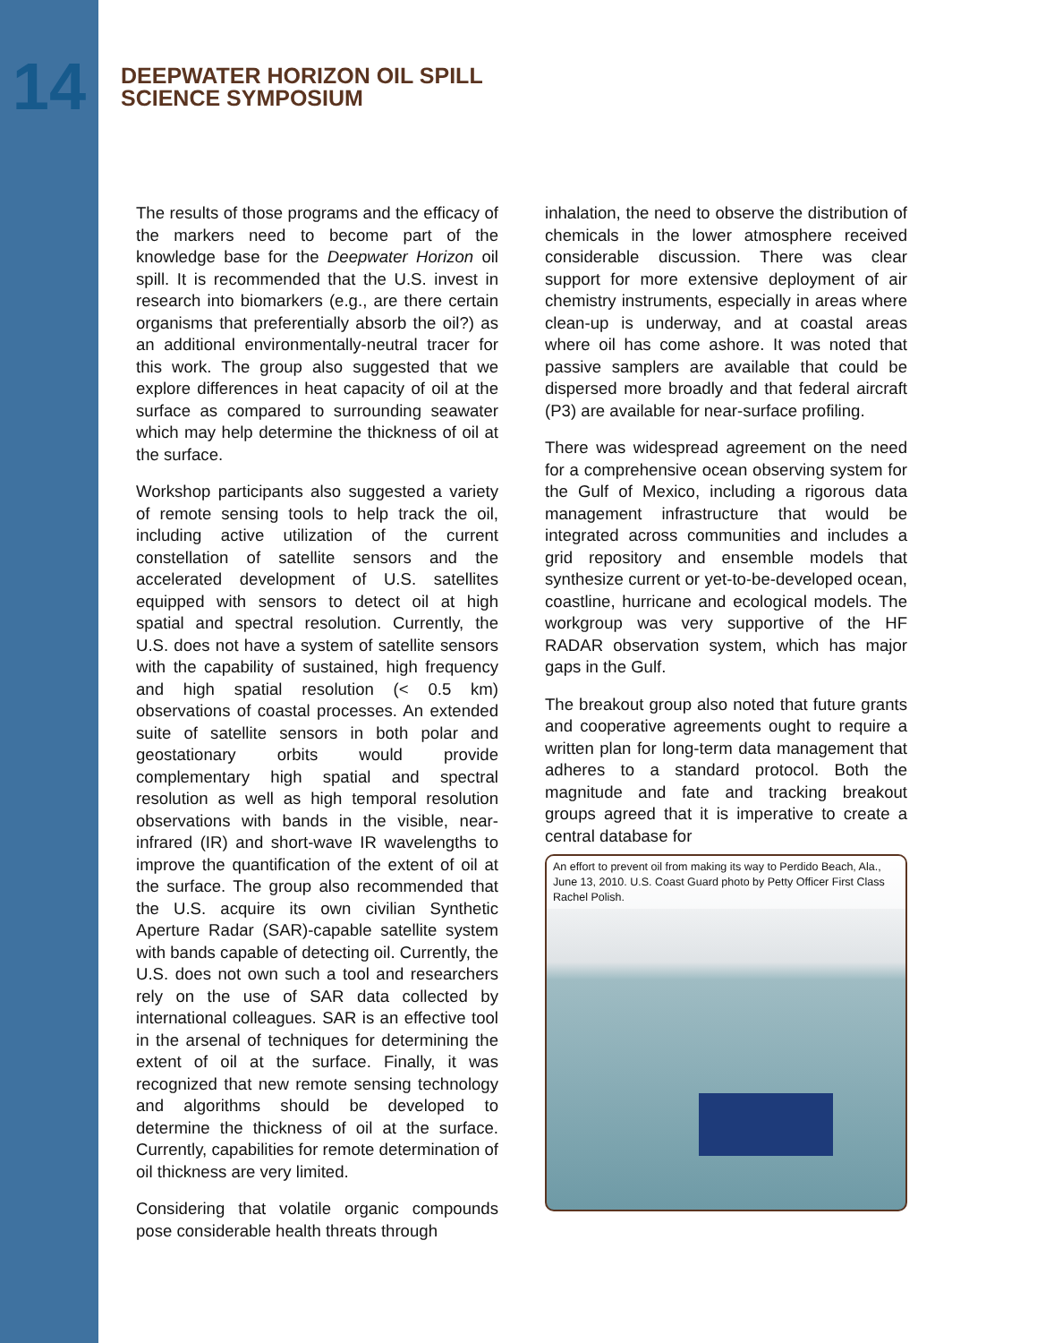14
DEEPWATER HORIZON OIL SPILL
SCIENCE SYMPOSIUM
The results of those programs and the efficacy of the markers need to become part of the knowledge base for the Deepwater Horizon oil spill. It is recommended that the U.S. invest in research into biomarkers (e.g., are there certain organisms that preferentially absorb the oil?) as an additional environmentally-neutral tracer for this work. The group also suggested that we explore differences in heat capacity of oil at the surface as compared to surrounding seawater which may help determine the thickness of oil at the surface.
Workshop participants also suggested a variety of remote sensing tools to help track the oil, including active utilization of the current constellation of satellite sensors and the accelerated development of U.S. satellites equipped with sensors to detect oil at high spatial and spectral resolution. Currently, the U.S. does not have a system of satellite sensors with the capability of sustained, high frequency and high spatial resolution (< 0.5 km) observations of coastal processes. An extended suite of satellite sensors in both polar and geostationary orbits would provide complementary high spatial and spectral resolution as well as high temporal resolution observations with bands in the visible, near-infrared (IR) and short-wave IR wavelengths to improve the quantification of the extent of oil at the surface. The group also recommended that the U.S. acquire its own civilian Synthetic Aperture Radar (SAR)-capable satellite system with bands capable of detecting oil. Currently, the U.S. does not own such a tool and researchers rely on the use of SAR data collected by international colleagues. SAR is an effective tool in the arsenal of techniques for determining the extent of oil at the surface. Finally, it was recognized that new remote sensing technology and algorithms should be developed to determine the thickness of oil at the surface. Currently, capabilities for remote determination of oil thickness are very limited.
Considering that volatile organic compounds pose considerable health threats through
inhalation, the need to observe the distribution of chemicals in the lower atmosphere received considerable discussion. There was clear support for more extensive deployment of air chemistry instruments, especially in areas where clean-up is underway, and at coastal areas where oil has come ashore. It was noted that passive samplers are available that could be dispersed more broadly and that federal aircraft (P3) are available for near-surface profiling.
There was widespread agreement on the need for a comprehensive ocean observing system for the Gulf of Mexico, including a rigorous data management infrastructure that would be integrated across communities and includes a grid repository and ensemble models that synthesize current or yet-to-be-developed ocean, coastline, hurricane and ecological models. The workgroup was very supportive of the HF RADAR observation system, which has major gaps in the Gulf.
The breakout group also noted that future grants and cooperative agreements ought to require a written plan for long-term data management that adheres to a standard protocol. Both the magnitude and fate and tracking breakout groups agreed that it is imperative to create a central database for
An effort to prevent oil from making its way to Perdido Beach, Ala., June 13, 2010. U.S. Coast Guard photo by Petty Officer First Class Rachel Polish.